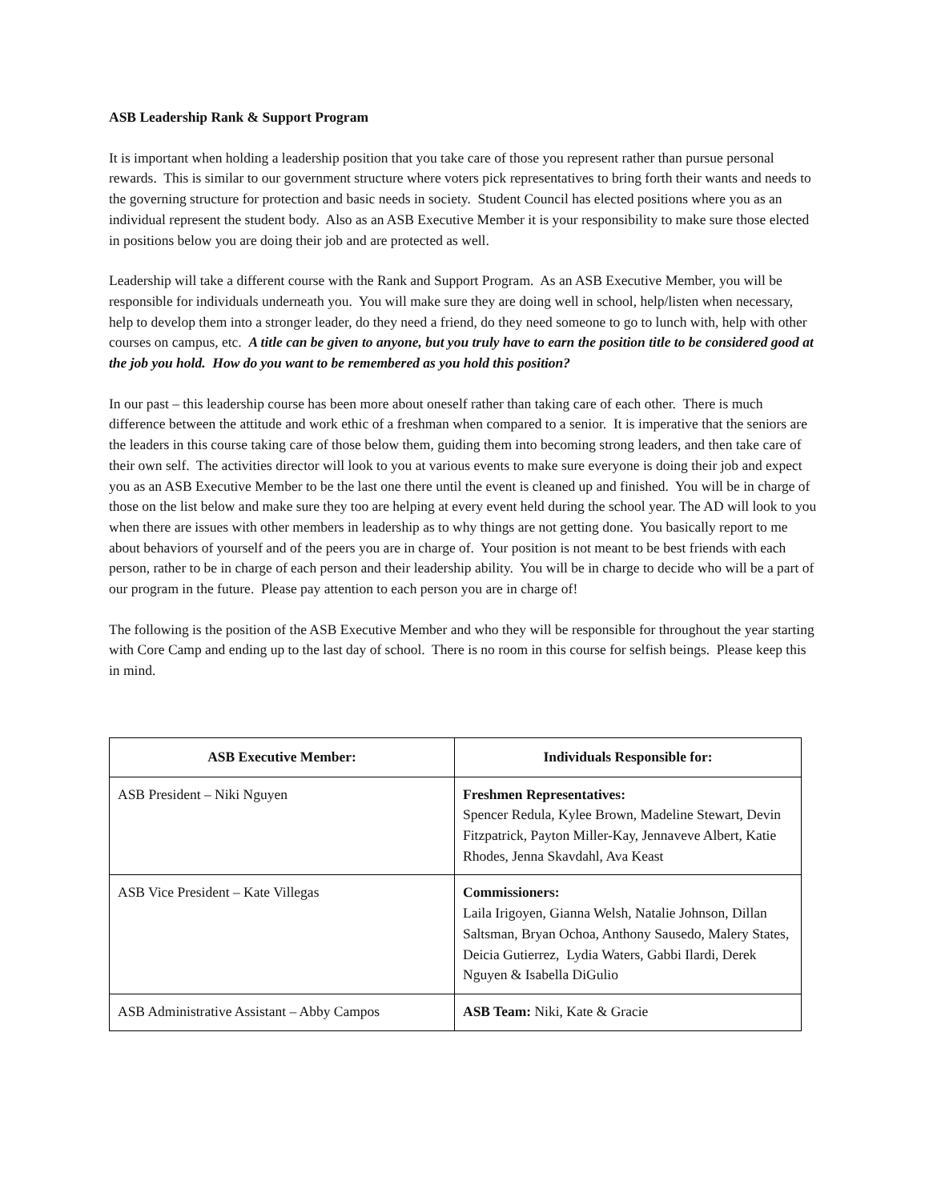ASB Leadership Rank & Support Program
It is important when holding a leadership position that you take care of those you represent rather than pursue personal rewards. This is similar to our government structure where voters pick representatives to bring forth their wants and needs to the governing structure for protection and basic needs in society. Student Council has elected positions where you as an individual represent the student body. Also as an ASB Executive Member it is your responsibility to make sure those elected in positions below you are doing their job and are protected as well.
Leadership will take a different course with the Rank and Support Program. As an ASB Executive Member, you will be responsible for individuals underneath you. You will make sure they are doing well in school, help/listen when necessary, help to develop them into a stronger leader, do they need a friend, do they need someone to go to lunch with, help with other courses on campus, etc. A title can be given to anyone, but you truly have to earn the position title to be considered good at the job you hold. How do you want to be remembered as you hold this position?
In our past – this leadership course has been more about oneself rather than taking care of each other. There is much difference between the attitude and work ethic of a freshman when compared to a senior. It is imperative that the seniors are the leaders in this course taking care of those below them, guiding them into becoming strong leaders, and then take care of their own self. The activities director will look to you at various events to make sure everyone is doing their job and expect you as an ASB Executive Member to be the last one there until the event is cleaned up and finished. You will be in charge of those on the list below and make sure they too are helping at every event held during the school year. The AD will look to you when there are issues with other members in leadership as to why things are not getting done. You basically report to me about behaviors of yourself and of the peers you are in charge of. Your position is not meant to be best friends with each person, rather to be in charge of each person and their leadership ability. You will be in charge to decide who will be a part of our program in the future. Please pay attention to each person you are in charge of!
The following is the position of the ASB Executive Member and who they will be responsible for throughout the year starting with Core Camp and ending up to the last day of school. There is no room in this course for selfish beings. Please keep this in mind.
| ASB Executive Member: | Individuals Responsible for: |
| --- | --- |
| ASB President – Niki Nguyen | Freshmen Representatives: Spencer Redula, Kylee Brown, Madeline Stewart, Devin Fitzpatrick, Payton Miller-Kay, Jennaveve Albert, Katie Rhodes, Jenna Skavdahl, Ava Keast |
| ASB Vice President – Kate Villegas | Commissioners: Laila Irigoyen, Gianna Welsh, Natalie Johnson, Dillan Saltsman, Bryan Ochoa, Anthony Sausedo, Malery States, Deicia Gutierrez, Lydia Waters, Gabbi Ilardi, Derek Nguyen & Isabella DiGulio |
| ASB Administrative Assistant – Abby Campos | ASB Team: Niki, Kate & Gracie |